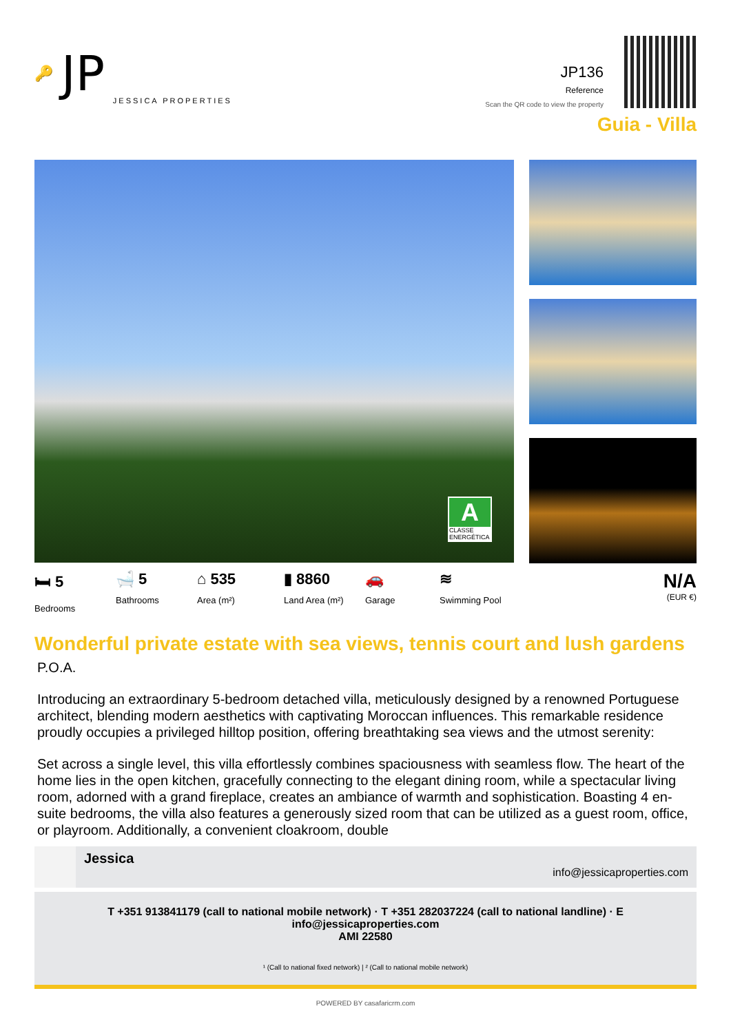🔑 JP JESSICA PROPERTIES
JP136
Reference
Scan the QR code to view the property
Guia - Villa
A
CLASSE ENERGÉTICA
🛏 5
Bedrooms
🛁 5
Bathrooms
⌂ 535
Area (m²)
▮ 8860
Land Area (m²)
🚗
Garage
≋
Swimming Pool
N/A
(EUR €)
Wonderful private estate with sea views, tennis court and lush gardens
P.O.A.
Introducing an extraordinary 5-bedroom detached villa, meticulously designed by a renowned Portuguese architect, blending modern aesthetics with captivating Moroccan influences. This remarkable residence proudly occupies a privileged hilltop position, offering breathtaking sea views and the utmost serenity:
Set across a single level, this villa effortlessly combines spaciousness with seamless flow. The heart of the home lies in the open kitchen, gracefully connecting to the elegant dining room, while a spectacular living room, adorned with a grand fireplace, creates an ambiance of warmth and sophistication. Boasting 4 en-suite bedrooms, the villa also features a generously sized room that can be utilized as a guest room, office, or playroom. Additionally, a convenient cloakroom, double
Jessica
info@jessicaproperties.com
T +351 913841179 (call to national mobile network) · T +351 282037224 (call to national landline) · E info@jessicaproperties.com
AMI 22580
¹ (Call to national fixed network) | ² (Call to national mobile network)
POWERED BY casafaricrm.com